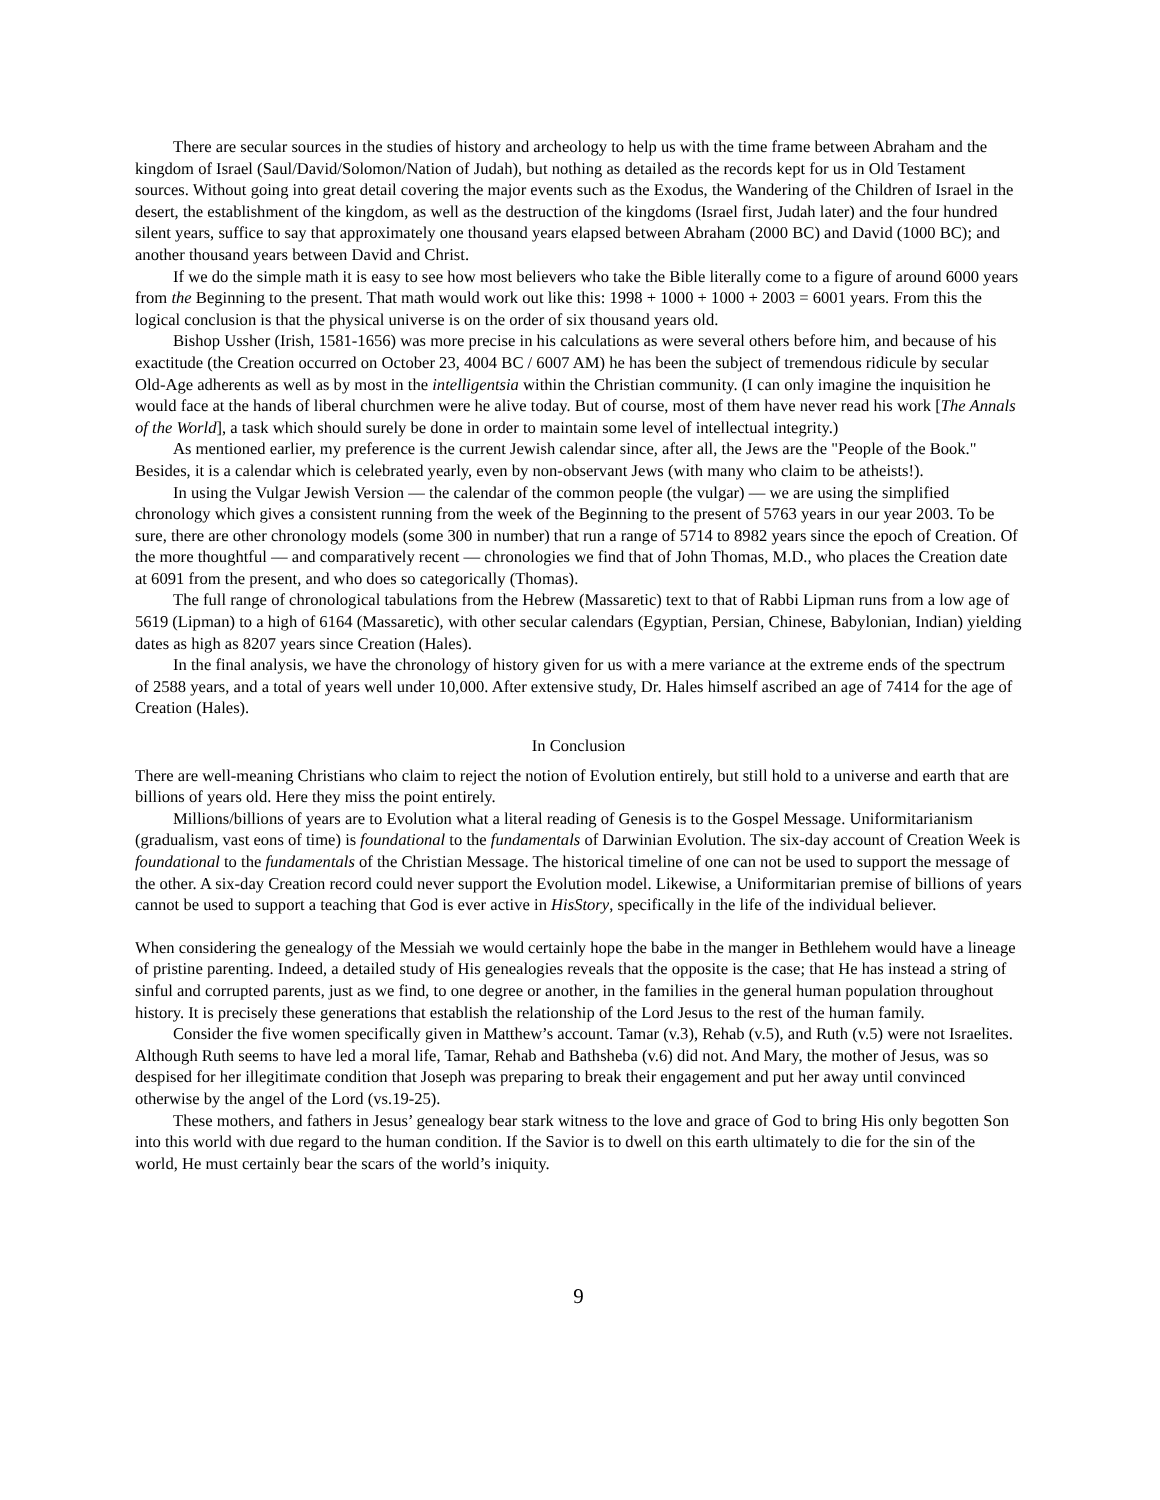There are secular sources in the studies of history and archeology to help us with the time frame between Abraham and the kingdom of Israel (Saul/David/Solomon/Nation of Judah), but nothing as detailed as the records kept for us in Old Testament sources. Without going into great detail covering the major events such as the Exodus, the Wandering of the Children of Israel in the desert, the establishment of the kingdom, as well as the destruction of the kingdoms (Israel first, Judah later) and the four hundred silent years, suffice to say that approximately one thousand years elapsed between Abraham (2000 BC) and David (1000 BC); and another thousand years between David and Christ.
If we do the simple math it is easy to see how most believers who take the Bible literally come to a figure of around 6000 years from the Beginning to the present. That math would work out like this: 1998 + 1000 + 1000 + 2003 = 6001 years. From this the logical conclusion is that the physical universe is on the order of six thousand years old.
Bishop Ussher (Irish, 1581-1656) was more precise in his calculations as were several others before him, and because of his exactitude (the Creation occurred on October 23, 4004 BC / 6007 AM) he has been the subject of tremendous ridicule by secular Old-Age adherents as well as by most in the intelligentsia within the Christian community. (I can only imagine the inquisition he would face at the hands of liberal churchmen were he alive today. But of course, most of them have never read his work [The Annals of the World], a task which should surely be done in order to maintain some level of intellectual integrity.)
As mentioned earlier, my preference is the current Jewish calendar since, after all, the Jews are the "People of the Book." Besides, it is a calendar which is celebrated yearly, even by non-observant Jews (with many who claim to be atheists!).
In using the Vulgar Jewish Version — the calendar of the common people (the vulgar) — we are using the simplified chronology which gives a consistent running from the week of the Beginning to the present of 5763 years in our year 2003. To be sure, there are other chronology models (some 300 in number) that run a range of 5714 to 8982 years since the epoch of Creation. Of the more thoughtful — and comparatively recent — chronologies we find that of John Thomas, M.D., who places the Creation date at 6091 from the present, and who does so categorically (Thomas).
The full range of chronological tabulations from the Hebrew (Massaretic) text to that of Rabbi Lipman runs from a low age of 5619 (Lipman) to a high of 6164 (Massaretic), with other secular calendars (Egyptian, Persian, Chinese, Babylonian, Indian) yielding dates as high as 8207 years since Creation (Hales).
In the final analysis, we have the chronology of history given for us with a mere variance at the extreme ends of the spectrum of 2588 years, and a total of years well under 10,000. After extensive study, Dr. Hales himself ascribed an age of 7414 for the age of Creation (Hales).
In Conclusion
There are well-meaning Christians who claim to reject the notion of Evolution entirely, but still hold to a universe and earth that are billions of years old. Here they miss the point entirely.
Millions/billions of years are to Evolution what a literal reading of Genesis is to the Gospel Message. Uniformitarianism (gradualism, vast eons of time) is foundational to the fundamentals of Darwinian Evolution. The six-day account of Creation Week is foundational to the fundamentals of the Christian Message. The historical timeline of one can not be used to support the message of the other. A six-day Creation record could never support the Evolution model. Likewise, a Uniformitarian premise of billions of years cannot be used to support a teaching that God is ever active in HisStory, specifically in the life of the individual believer.
When considering the genealogy of the Messiah we would certainly hope the babe in the manger in Bethlehem would have a lineage of pristine parenting. Indeed, a detailed study of His genealogies reveals that the opposite is the case; that He has instead a string of sinful and corrupted parents, just as we find, to one degree or another, in the families in the general human population throughout history. It is precisely these generations that establish the relationship of the Lord Jesus to the rest of the human family.
Consider the five women specifically given in Matthew’s account. Tamar (v.3), Rehab (v.5), and Ruth (v.5) were not Israelites. Although Ruth seems to have led a moral life, Tamar, Rehab and Bathsheba (v.6) did not. And Mary, the mother of Jesus, was so despised for her illegitimate condition that Joseph was preparing to break their engagement and put her away until convinced otherwise by the angel of the Lord (vs.19-25).
These mothers, and fathers in Jesus’ genealogy bear stark witness to the love and grace of God to bring His only begotten Son into this world with due regard to the human condition. If the Savior is to dwell on this earth ultimately to die for the sin of the world, He must certainly bear the scars of the world’s iniquity.
9